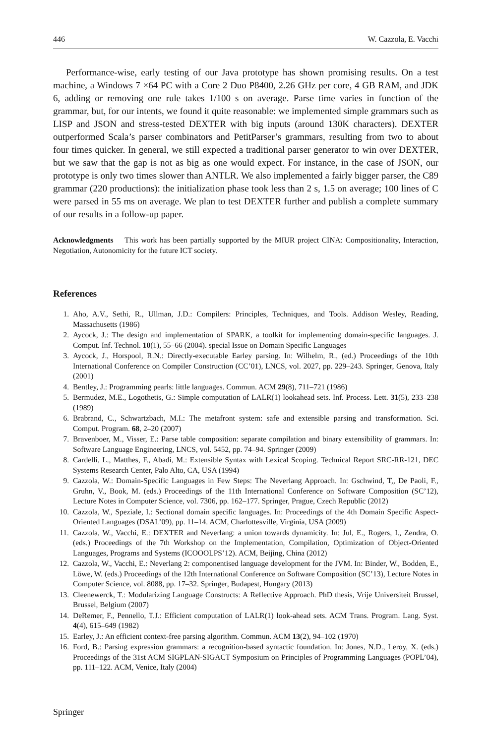446 W. Cazzola, E. Vacchi
Performance-wise, early testing of our Java prototype has shown promising results. On a test machine, a Windows 7 ×64 PC with a Core 2 Duo P8400, 2.26 GHz per core, 4 GB RAM, and JDK 6, adding or removing one rule takes 1/100 s on average. Parse time varies in function of the grammar, but, for our intents, we found it quite reasonable: we implemented simple grammars such as LISP and JSON and stress-tested DEXTER with big inputs (around 130K characters). DEXTER outperformed Scala’s parser combinators and PetitParser’s grammars, resulting from two to about four times quicker. In general, we still expected a traditional parser generator to win over DEXTER, but we saw that the gap is not as big as one would expect. For instance, in the case of JSON, our prototype is only two times slower than ANTLR. We also implemented a fairly bigger parser, the C89 grammar (220 productions): the initialization phase took less than 2 s, 1.5 on average; 100 lines of C were parsed in 55 ms on average. We plan to test DEXTER further and publish a complete summary of our results in a follow-up paper.
Acknowledgments This work has been partially supported by the MIUR project CINA: Compositionality, Interaction, Negotiation, Autonomicity for the future ICT society.
References
1. Aho, A.V., Sethi, R., Ullman, J.D.: Compilers: Principles, Techniques, and Tools. Addison Wesley, Reading, Massachusetts (1986)
2. Aycock, J.: The design and implementation of SPARK, a toolkit for implementing domain-specific languages. J. Comput. Inf. Technol. 10(1), 55–66 (2004). special Issue on Domain Specific Languages
3. Aycock, J., Horspool, R.N.: Directly-executable Earley parsing. In: Wilhelm, R., (ed.) Proceedings of the 10th International Conference on Compiler Construction (CC’01), LNCS, vol. 2027, pp. 229–243. Springer, Genova, Italy (2001)
4. Bentley, J.: Programming pearls: little languages. Commun. ACM 29(8), 711–721 (1986)
5. Bermudez, M.E., Logothetis, G.: Simple computation of LALR(1) lookahead sets. Inf. Process. Lett. 31(5), 233–238 (1989)
6. Brabrand, C., Schwartzbach, M.I.: The metafront system: safe and extensible parsing and transformation. Sci. Comput. Program. 68, 2–20 (2007)
7. Bravenboer, M., Visser, E.: Parse table composition: separate compilation and binary extensibility of grammars. In: Software Language Engineering, LNCS, vol. 5452, pp. 74–94. Springer (2009)
8. Cardelli, L., Matthes, F., Abadi, M.: Extensible Syntax with Lexical Scoping. Technical Report SRC-RR-121, DEC Systems Research Center, Palo Alto, CA, USA (1994)
9. Cazzola, W.: Domain-Specific Languages in Few Steps: The Neverlang Approach. In: Gschwind, T,, De Paoli, F., Gruhn, V., Book, M. (eds.) Proceedings of the 11th International Conference on Software Composition (SC’12), Lecture Notes in Computer Science, vol. 7306, pp. 162–177. Springer, Prague, Czech Republic (2012)
10. Cazzola, W., Speziale, I.: Sectional domain specific languages. In: Proceedings of the 4th Domain Specific Aspect-Oriented Languages (DSAL’09), pp. 11–14. ACM, Charlottesville, Virginia, USA (2009)
11. Cazzola, W., Vacchi, E.: DEXTER and Neverlang: a union towards dynamicity. In: Jul, E., Rogers, I., Zendra, O. (eds.) Proceedings of the 7th Workshop on the Implementation, Compilation, Optimization of Object-Oriented Languages, Programs and Systems (ICOOOLPS’12). ACM, Beijing, China (2012)
12. Cazzola, W., Vacchi, E.: Neverlang 2: componentised language development for the JVM. In: Binder, W., Bodden, E., Löwe, W. (eds.) Proceedings of the 12th International Conference on Software Composition (SC’13), Lecture Notes in Computer Science, vol. 8088, pp. 17–32. Springer, Budapest, Hungary (2013)
13. Cleenewerck, T.: Modularizing Language Constructs: A Reflective Approach. PhD thesis, Vrije Universiteit Brussel, Brussel, Belgium (2007)
14. DeRemer, F., Pennello, T.J.: Efficient computation of LALR(1) look-ahead sets. ACM Trans. Program. Lang. Syst. 4(4), 615–649 (1982)
15. Earley, J.: An efficient context-free parsing algorithm. Commun. ACM 13(2), 94–102 (1970)
16. Ford, B.: Parsing expression grammars: a recognition-based syntactic foundation. In: Jones, N.D., Leroy, X. (eds.) Proceedings of the 31st ACM SIGPLAN-SIGACT Symposium on Principles of Programming Languages (POPL’04), pp. 111–122. ACM, Venice, Italy (2004)
Springer